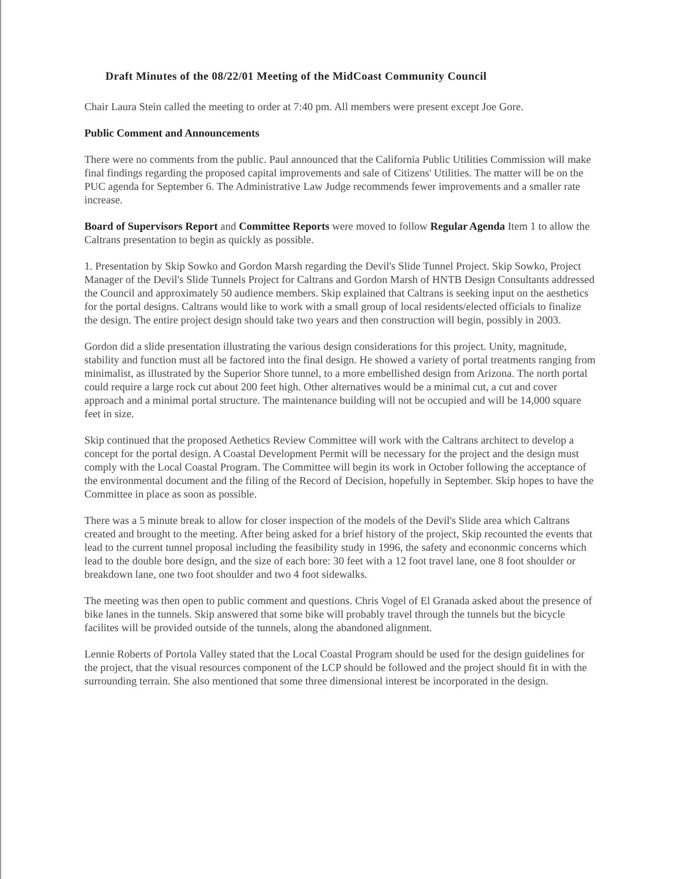Draft Minutes of the 08/22/01 Meeting of the MidCoast Community Council
Chair Laura Stein called the meeting to order at 7:40 pm. All members were present except Joe Gore.
Public Comment and Announcements
There were no comments from the public. Paul announced that the California Public Utilities Commission will make final findings regarding the proposed capital improvements and sale of Citizens' Utilities. The matter will be on the PUC agenda for September 6. The Administrative Law Judge recommends fewer improvements and a smaller rate increase.
Board of Supervisors Report and Committee Reports were moved to follow Regular Agenda Item 1 to allow the Caltrans presentation to begin as quickly as possible.
1. Presentation by Skip Sowko and Gordon Marsh regarding the Devil's Slide Tunnel Project. Skip Sowko, Project Manager of the Devil's Slide Tunnels Project for Caltrans and Gordon Marsh of HNTB Design Consultants addressed the Council and approximately 50 audience members. Skip explained that Caltrans is seeking input on the aesthetics for the portal designs. Caltrans would like to work with a small group of local residents/elected officials to finalize the design. The entire project design should take two years and then construction will begin, possibly in 2003.
Gordon did a slide presentation illustrating the various design considerations for this project. Unity, magnitude, stability and function must all be factored into the final design. He showed a variety of portal treatments ranging from minimalist, as illustrated by the Superior Shore tunnel, to a more embellished design from Arizona. The north portal could require a large rock cut about 200 feet high. Other alternatives would be a minimal cut, a cut and cover approach and a minimal portal structure. The maintenance building will not be occupied and will be 14,000 square feet in size.
Skip continued that the proposed Aethetics Review Committee will work with the Caltrans architect to develop a concept for the portal design. A Coastal Development Permit will be necessary for the project and the design must comply with the Local Coastal Program. The Committee will begin its work in October following the acceptance of the environmental document and the filing of the Record of Decision, hopefully in September. Skip hopes to have the Committee in place as soon as possible.
There was a 5 minute break to allow for closer inspection of the models of the Devil's Slide area which Caltrans created and brought to the meeting. After being asked for a brief history of the project, Skip recounted the events that lead to the current tunnel proposal including the feasibility study in 1996, the safety and econonmic concerns which lead to the double bore design, and the size of each bore: 30 feet with a 12 foot travel lane, one 8 foot shoulder or breakdown lane, one two foot shoulder and two 4 foot sidewalks.
The meeting was then open to public comment and questions. Chris Vogel of El Granada asked about the presence of bike lanes in the tunnels. Skip answered that some bike will probably travel through the tunnels but the bicycle facilites will be provided outside of the tunnels, along the abandoned alignment.
Lennie Roberts of Portola Valley stated that the Local Coastal Program should be used for the design guidelines for the project, that the visual resources component of the LCP should be followed and the project should fit in with the surrounding terrain. She also mentioned that some three dimensional interest be incorporated in the design.